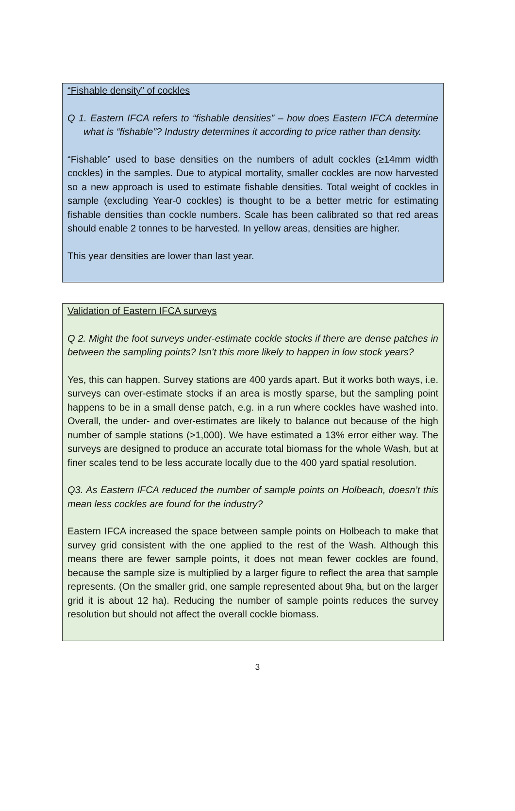“Fishable density” of cockles
Q 1. Eastern IFCA refers to “fishable densities” – how does Eastern IFCA determine what is “fishable”? Industry determines it according to price rather than density.
“Fishable” used to base densities on the numbers of adult cockles (≥14mm width cockles) in the samples. Due to atypical mortality, smaller cockles are now harvested so a new approach is used to estimate fishable densities. Total weight of cockles in sample (excluding Year-0 cockles) is thought to be a better metric for estimating fishable densities than cockle numbers. Scale has been calibrated so that red areas should enable 2 tonnes to be harvested. In yellow areas, densities are higher.
This year densities are lower than last year.
Validation of Eastern IFCA surveys
Q 2. Might the foot surveys under-estimate cockle stocks if there are dense patches in between the sampling points? Isn’t this more likely to happen in low stock years?
Yes, this can happen. Survey stations are 400 yards apart. But it works both ways, i.e. surveys can over-estimate stocks if an area is mostly sparse, but the sampling point happens to be in a small dense patch, e.g. in a run where cockles have washed into. Overall, the under- and over-estimates are likely to balance out because of the high number of sample stations (>1,000). We have estimated a 13% error either way. The surveys are designed to produce an accurate total biomass for the whole Wash, but at finer scales tend to be less accurate locally due to the 400 yard spatial resolution.
Q3. As Eastern IFCA reduced the number of sample points on Holbeach, doesn’t this mean less cockles are found for the industry?
Eastern IFCA increased the space between sample points on Holbeach to make that survey grid consistent with the one applied to the rest of the Wash. Although this means there are fewer sample points, it does not mean fewer cockles are found, because the sample size is multiplied by a larger figure to reflect the area that sample represents. (On the smaller grid, one sample represented about 9ha, but on the larger grid it is about 12 ha). Reducing the number of sample points reduces the survey resolution but should not affect the overall cockle biomass.
3